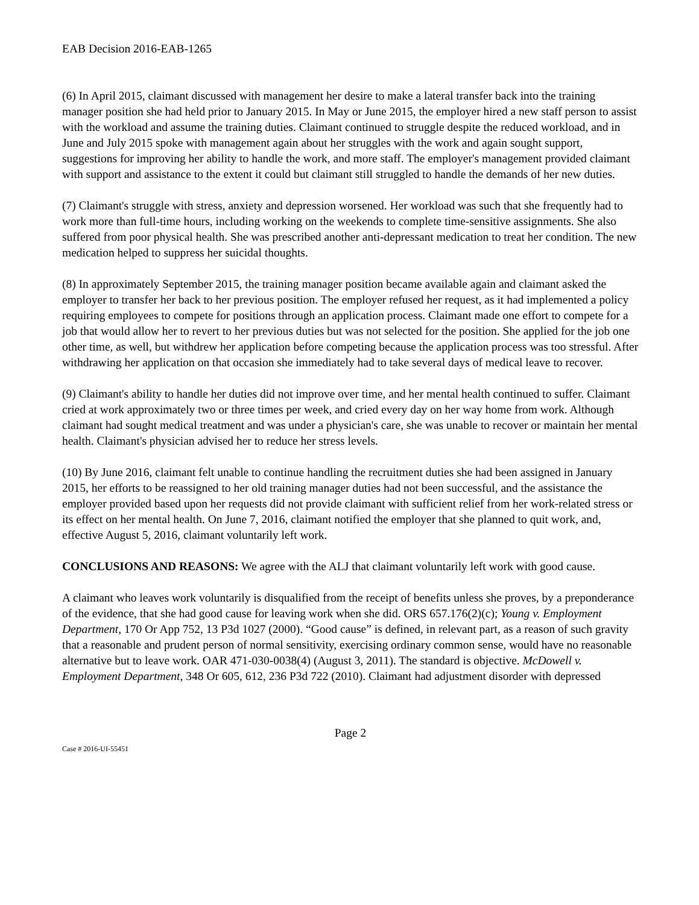EAB Decision 2016-EAB-1265
(6) In April 2015, claimant discussed with management her desire to make a lateral transfer back into the training manager position she had held prior to January 2015. In May or June 2015, the employer hired a new staff person to assist with the workload and assume the training duties. Claimant continued to struggle despite the reduced workload, and in June and July 2015 spoke with management again about her struggles with the work and again sought support, suggestions for improving her ability to handle the work, and more staff. The employer's management provided claimant with support and assistance to the extent it could but claimant still struggled to handle the demands of her new duties.
(7) Claimant's struggle with stress, anxiety and depression worsened. Her workload was such that she frequently had to work more than full-time hours, including working on the weekends to complete time-sensitive assignments. She also suffered from poor physical health. She was prescribed another anti-depressant medication to treat her condition. The new medication helped to suppress her suicidal thoughts.
(8) In approximately September 2015, the training manager position became available again and claimant asked the employer to transfer her back to her previous position. The employer refused her request, as it had implemented a policy requiring employees to compete for positions through an application process. Claimant made one effort to compete for a job that would allow her to revert to her previous duties but was not selected for the position. She applied for the job one other time, as well, but withdrew her application before competing because the application process was too stressful. After withdrawing her application on that occasion she immediately had to take several days of medical leave to recover.
(9) Claimant's ability to handle her duties did not improve over time, and her mental health continued to suffer. Claimant cried at work approximately two or three times per week, and cried every day on her way home from work. Although claimant had sought medical treatment and was under a physician's care, she was unable to recover or maintain her mental health. Claimant's physician advised her to reduce her stress levels.
(10) By June 2016, claimant felt unable to continue handling the recruitment duties she had been assigned in January 2015, her efforts to be reassigned to her old training manager duties had not been successful, and the assistance the employer provided based upon her requests did not provide claimant with sufficient relief from her work-related stress or its effect on her mental health. On June 7, 2016, claimant notified the employer that she planned to quit work, and, effective August 5, 2016, claimant voluntarily left work.
CONCLUSIONS AND REASONS: We agree with the ALJ that claimant voluntarily left work with good cause.
A claimant who leaves work voluntarily is disqualified from the receipt of benefits unless she proves, by a preponderance of the evidence, that she had good cause for leaving work when she did. ORS 657.176(2)(c); Young v. Employment Department, 170 Or App 752, 13 P3d 1027 (2000). “Good cause” is defined, in relevant part, as a reason of such gravity that a reasonable and prudent person of normal sensitivity, exercising ordinary common sense, would have no reasonable alternative but to leave work. OAR 471-030-0038(4) (August 3, 2011). The standard is objective. McDowell v. Employment Department, 348 Or 605, 612, 236 P3d 722 (2010). Claimant had adjustment disorder with depressed
Page 2
Case # 2016-UI-55451